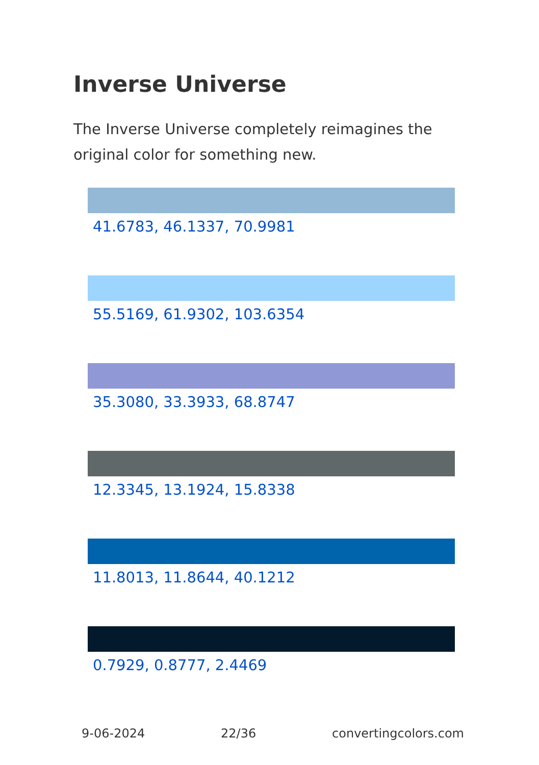Inverse Universe
The Inverse Universe completely reimagines the original color for something new.
41.6783, 46.1337, 70.9981
55.5169, 61.9302, 103.6354
35.3080, 33.3933, 68.8747
12.3345, 13.1924, 15.8338
11.8013, 11.8644, 40.1212
0.7929, 0.8777, 2.4469
9-06-2024 22/36 convertingcolors.com